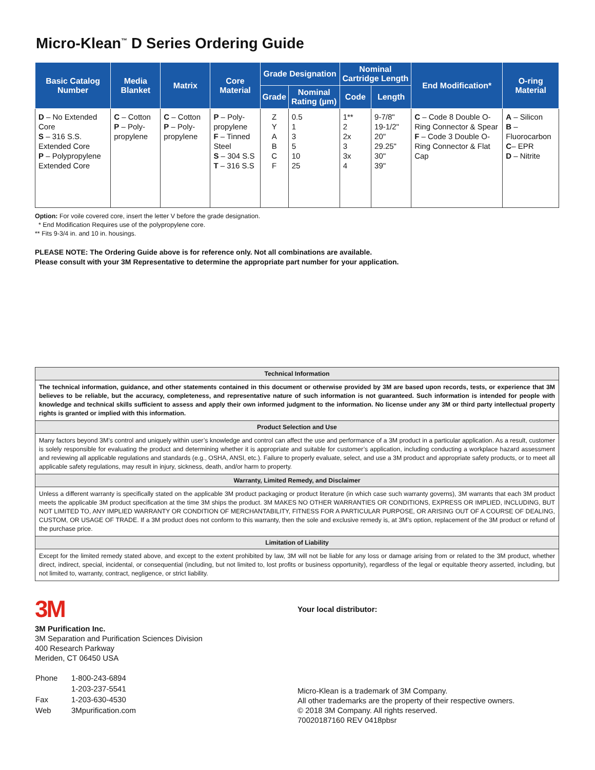Micro-Klean<sup>™</sup> D Series Ordering Guide
| Basic Catalog Number | Media Blanket | Matrix | Core Material | Grade Designation | | Nominal Cartridge Length | | End Modification* | O-ring Material |
| --- | --- | --- | --- | --- | --- | --- | --- | --- | --- |
| | | | | Grade | Nominal Rating (µm) | Code | Length | | |
| D – No Extended Core S – 316 S.S. Extended Core P – Polypropylene Extended Core | C – Cotton P – Poly-propylene | C – Cotton P – Poly-propylene | P – Poly-propylene F – Tinned Steel S – 304 S.S T – 316 S.S | Z Y A B C F | 0.5 1 3 5 10 25 | 1** 2 2x 3 3x 4 | 9-7/8" 19-1/2" 20" 29.25" 30" 39" | C – Code 8 Double O-Ring Connector & Spear F – Code 3 Double O-Ring Connector & Flat Cap | A – Silicon B – Fluorocarbon C – EPR D – Nitrite |
Option: For voile covered core, insert the letter V before the grade designation.
* End Modification Requires use of the polypropylene core.
** Fits 9-3/4 in. and 10 in. housings.
PLEASE NOTE: The Ordering Guide above is for reference only. Not all combinations are available.
Please consult with your 3M Representative to determine the appropriate part number for your application.
| Technical Information |
| --- |
| The technical information, guidance, and other statements contained in this document or otherwise provided by 3M are based upon records, tests, or experience that 3M believes to be reliable, but the accuracy, completeness, and representative nature of such information is not guaranteed. Such information is intended for people with knowledge and technical skills sufficient to assess and apply their own informed judgment to the information. No license under any 3M or third party intellectual property rights is granted or implied with this information. |
| Product Selection and Use |
| Many factors beyond 3M’s control and uniquely within user’s knowledge and control can affect the use and performance of a 3M product in a particular application. As a result, customer is solely responsible for evaluating the product and determining whether it is appropriate and suitable for customer’s application, including conducting a workplace hazard assessment and reviewing all applicable regulations and standards (e.g., OSHA, ANSI, etc.). Failure to properly evaluate, select, and use a 3M product and appropriate safety products, or to meet all applicable safety regulations, may result in injury, sickness, death, and/or harm to property. |
| Warranty, Limited Remedy, and Disclaimer |
| Unless a different warranty is specifically stated on the applicable 3M product packaging or product literature (in which case such warranty governs), 3M warrants that each 3M product meets the applicable 3M product specification at the time 3M ships the product. 3M MAKES NO OTHER WARRANTIES OR CONDITIONS, EXPRESS OR IMPLIED, INCLUDING, BUT NOT LIMITED TO, ANY IMPLIED WARRANTY OR CONDITION OF MERCHANTABILITY, FITNESS FOR A PARTICULAR PURPOSE, OR ARISING OUT OF A COURSE OF DEALING, CUSTOM, OR USAGE OF TRADE. If a 3M product does not conform to this warranty, then the sole and exclusive remedy is, at 3M’s option, replacement of the 3M product or refund of the purchase price. |
| Limitation of Liability |
| Except for the limited remedy stated above, and except to the extent prohibited by law, 3M will not be liable for any loss or damage arising from or related to the 3M product, whether direct, indirect, special, incidental, or consequential (including, but not limited to, lost profits or business opportunity), regardless of the legal or equitable theory asserted, including, but not limited to, warranty, contract, negligence, or strict liability. |
3M
3M Purification Inc.
3M Separation and Purification Sciences Division
400 Research Parkway
Meriden, CT 06450 USA
| Phone | 1-800-243-6894 |
| | 1-203-237-5541 |
| Fax | 1-203-630-4530 |
| Web | 3Mpurification.com |
Your local distributor:
Micro-Klean is a trademark of 3M Company.
All other trademarks are the property of their respective owners.
© 2018 3M Company. All rights reserved.
70020187160 REV 0418pbsr